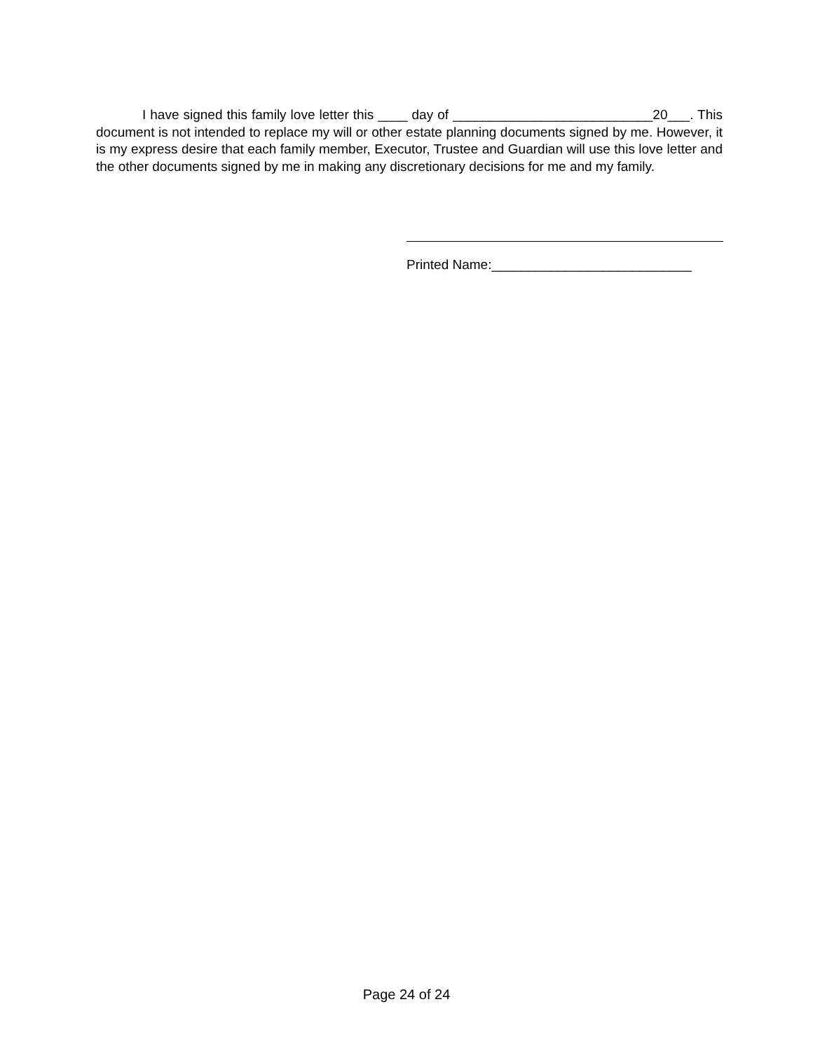I have signed this family love letter this ____ day of ___________________________20___. This document is not intended to replace my will or other estate planning documents signed by me. However, it is my express desire that each family member, Executor, Trustee and Guardian will use this love letter and the other documents signed by me in making any discretionary decisions for me and my family.
Printed Name:___________________________
Page 24 of 24